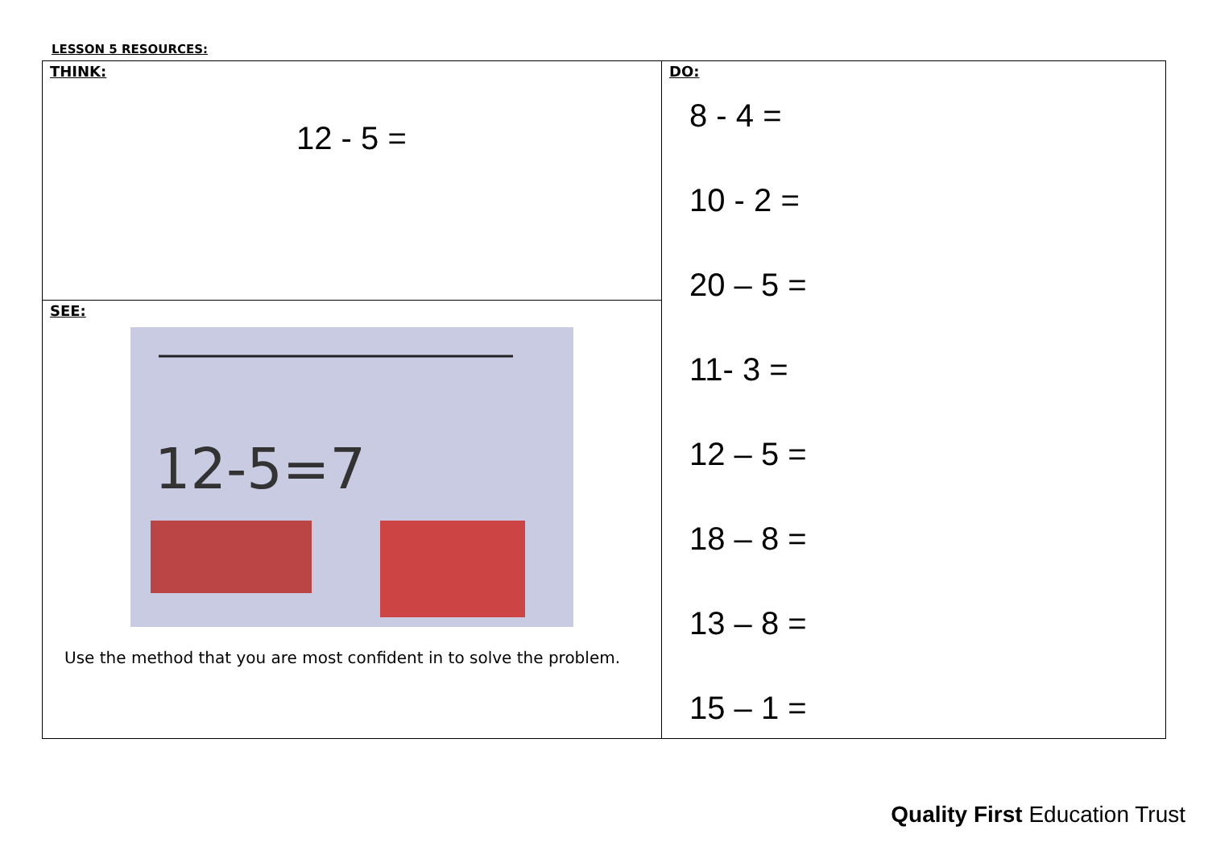LESSON 5 RESOURCES:
| THINK: 12 - 5 = | DO: 8 - 4 = 10 - 2 = 20 – 5 = 11- 3 = 12 – 5 = 18 – 8 = 13 – 8 = 15 – 1 = |
| SEE: 12-5=7 Use the method that you are most confident in to solve the problem. | |
Quality First Education Trust